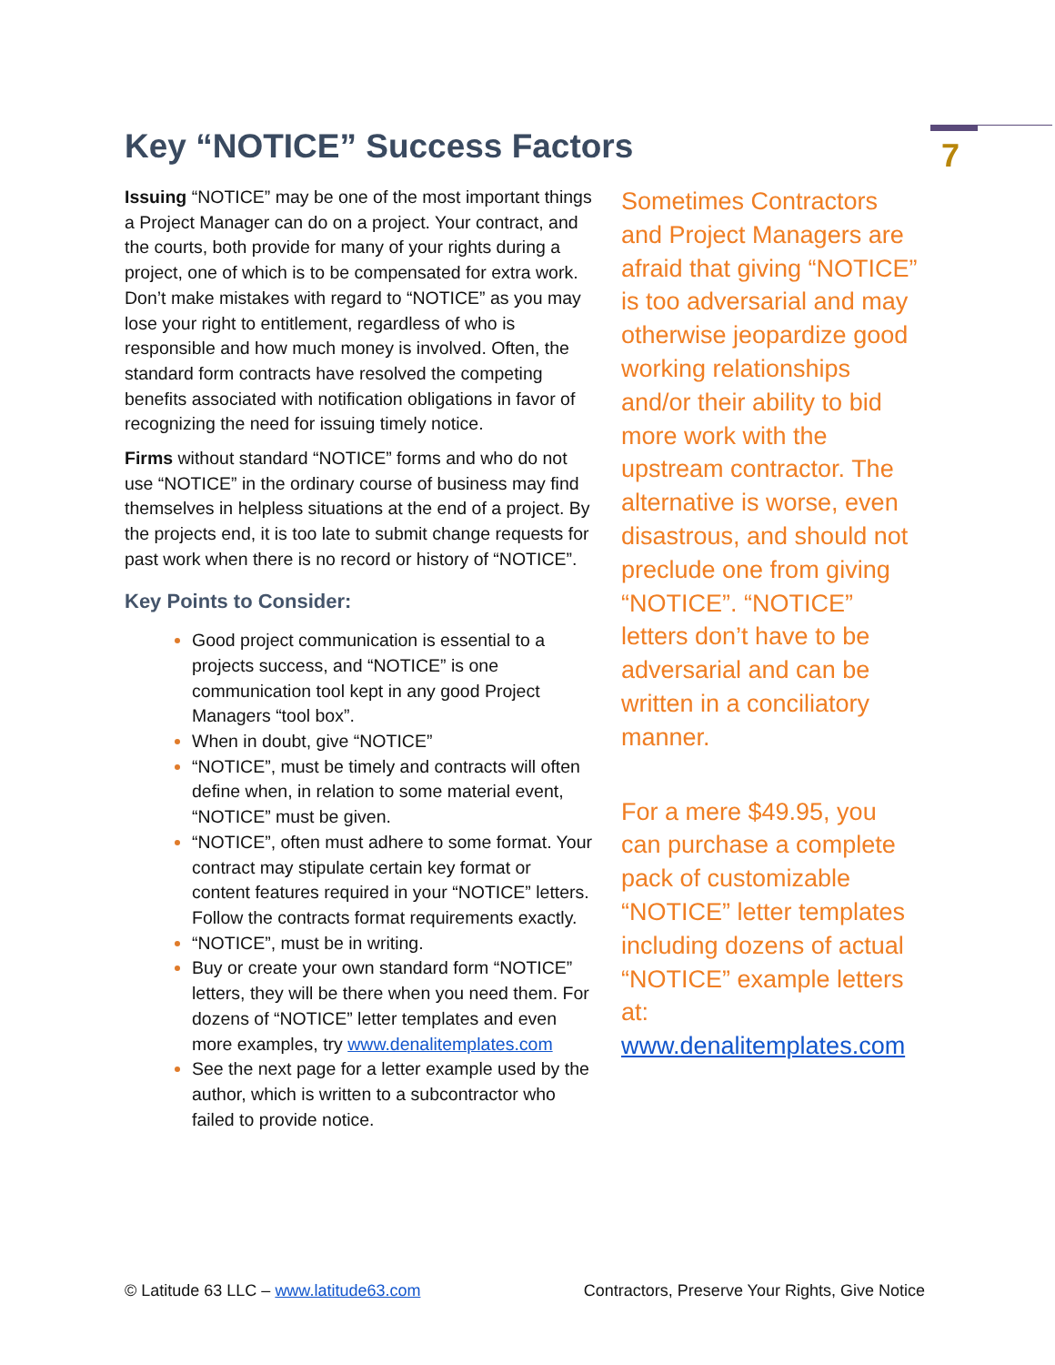7
Key “NOTICE” Success Factors
Issuing “NOTICE” may be one of the most important things a Project Manager can do on a project. Your contract, and the courts, both provide for many of your rights during a project, one of which is to be compensated for extra work. Don’t make mistakes with regard to “NOTICE” as you may lose your right to entitlement, regardless of who is responsible and how much money is involved. Often, the standard form contracts have resolved the competing benefits associated with notification obligations in favor of recognizing the need for issuing timely notice.
Firms without standard “NOTICE” forms and who do not use “NOTICE” in the ordinary course of business may find themselves in helpless situations at the end of a project. By the projects end, it is too late to submit change requests for past work when there is no record or history of “NOTICE”.
Key Points to Consider:
Good project communication is essential to a projects success, and “NOTICE” is one communication tool kept in any good Project Managers “tool box”.
When in doubt, give “NOTICE”
“NOTICE”, must be timely and contracts will often define when, in relation to some material event, “NOTICE” must be given.
“NOTICE”, often must adhere to some format. Your contract may stipulate certain key format or content features required in your “NOTICE” letters. Follow the contracts format requirements exactly.
“NOTICE”, must be in writing.
Buy or create your own standard form “NOTICE” letters, they will be there when you need them. For dozens of “NOTICE” letter templates and even more examples, try www.denalitemplates.com
See the next page for a letter example used by the author, which is written to a subcontractor who failed to provide notice.
Sometimes Contractors and Project Managers are afraid that giving “NOTICE” is too adversarial and may otherwise jeopardize good working relationships and/or their ability to bid more work with the upstream contractor. The alternative is worse, even disastrous, and should not preclude one from giving “NOTICE”. “NOTICE” letters don’t have to be adversarial and can be written in a conciliatory manner.
For a mere $49.95, you can purchase a complete pack of customizable “NOTICE” letter templates including dozens of actual “NOTICE” example letters at: www.denalitemplates.com
© Latitude 63 LLC – www.latitude63.com Contractors, Preserve Your Rights, Give Notice